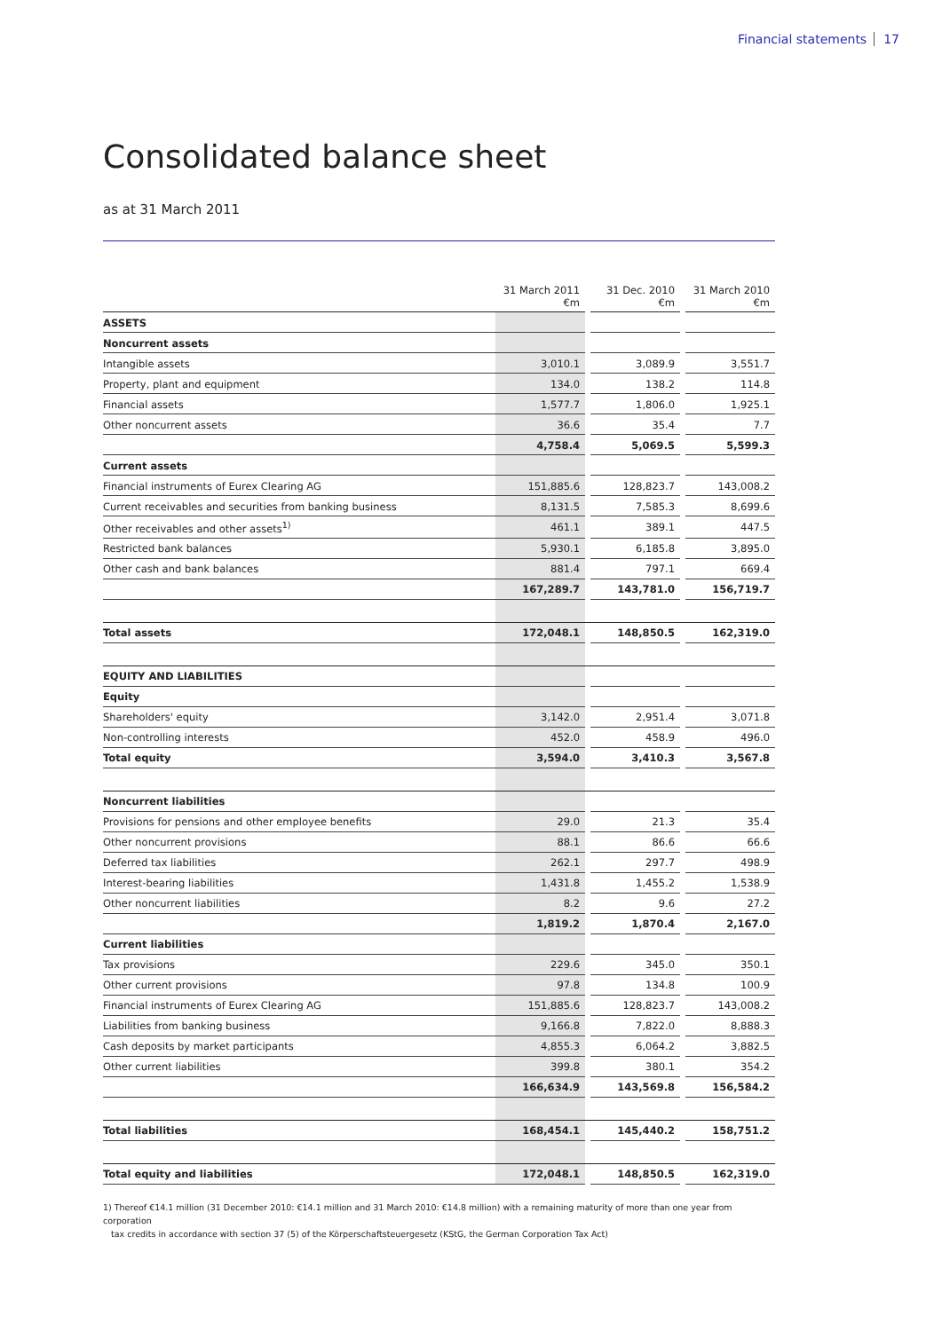Financial statements 17
Consolidated balance sheet
as at 31 March 2011
| | 31 March 2011 €m | | 31 Dec. 2010 €m | | 31 March 2010 €m |
| --- | --- | --- | --- | --- | --- |
| ASSETS | | | | | |
| Noncurrent assets | | | | | |
| Intangible assets | 3,010.1 | | 3,089.9 | | 3,551.7 |
| Property, plant and equipment | 134.0 | | 138.2 | | 114.8 |
| Financial assets | 1,577.7 | | 1,806.0 | | 1,925.1 |
| Other noncurrent assets | 36.6 | | 35.4 | | 7.7 |
| | 4,758.4 | | 5,069.5 | | 5,599.3 |
| Current assets | | | | | |
| Financial instruments of Eurex Clearing AG | 151,885.6 | | 128,823.7 | | 143,008.2 |
| Current receivables and securities from banking business | 8,131.5 | | 7,585.3 | | 8,699.6 |
| Other receivables and other assets<sup>1)</sup> | 461.1 | | 389.1 | | 447.5 |
| Restricted bank balances | 5,930.1 | | 6,185.8 | | 3,895.0 |
| Other cash and bank balances | 881.4 | | 797.1 | | 669.4 |
| | 167,289.7 | | 143,781.0 | | 156,719.7 |
| Total assets | 172,048.1 | | 148,850.5 | | 162,319.0 |
| EQUITY AND LIABILITIES | | | | | |
| Equity | | | | | |
| Shareholders' equity | 3,142.0 | | 2,951.4 | | 3,071.8 |
| Non-controlling interests | 452.0 | | 458.9 | | 496.0 |
| Total equity | 3,594.0 | | 3,410.3 | | 3,567.8 |
| Noncurrent liabilities | | | | | |
| Provisions for pensions and other employee benefits | 29.0 | | 21.3 | | 35.4 |
| Other noncurrent provisions | 88.1 | | 86.6 | | 66.6 |
| Deferred tax liabilities | 262.1 | | 297.7 | | 498.9 |
| Interest-bearing liabilities | 1,431.8 | | 1,455.2 | | 1,538.9 |
| Other noncurrent liabilities | 8.2 | | 9.6 | | 27.2 |
| | 1,819.2 | | 1,870.4 | | 2,167.0 |
| Current liabilities | | | | | |
| Tax provisions | 229.6 | | 345.0 | | 350.1 |
| Other current provisions | 97.8 | | 134.8 | | 100.9 |
| Financial instruments of Eurex Clearing AG | 151,885.6 | | 128,823.7 | | 143,008.2 |
| Liabilities from banking business | 9,166.8 | | 7,822.0 | | 8,888.3 |
| Cash deposits by market participants | 4,855.3 | | 6,064.2 | | 3,882.5 |
| Other current liabilities | 399.8 | | 380.1 | | 354.2 |
| | 166,634.9 | | 143,569.8 | | 156,584.2 |
| Total liabilities | 168,454.1 | | 145,440.2 | | 158,751.2 |
| Total equity and liabilities | 172,048.1 | | 148,850.5 | | 162,319.0 |
1) Thereof €14.1 million (31 December 2010: €14.1 million and 31 March 2010: €14.8 million) with a remaining maturity of more than one year from corporation
tax credits in accordance with section 37 (5) of the Körperschaftsteuergesetz (KStG, the German Corporation Tax Act)